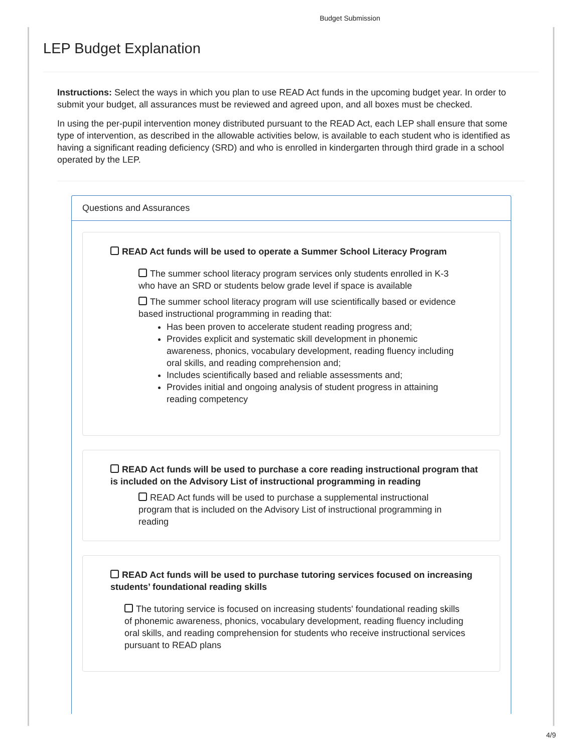Budget Submission
LEP Budget Explanation
Instructions: Select the ways in which you plan to use READ Act funds in the upcoming budget year. In order to submit your budget, all assurances must be reviewed and agreed upon, and all boxes must be checked.
In using the per-pupil intervention money distributed pursuant to the READ Act, each LEP shall ensure that some type of intervention, as described in the allowable activities below, is available to each student who is identified as having a significant reading deficiency (SRD) and who is enrolled in kindergarten through third grade in a school operated by the LEP.
Questions and Assurances
READ Act funds will be used to operate a Summer School Literacy Program
The summer school literacy program services only students enrolled in K-3 who have an SRD or students below grade level if space is available
The summer school literacy program will use scientifically based or evidence based instructional programming in reading that:
Has been proven to accelerate student reading progress and;
Provides explicit and systematic skill development in phonemic awareness, phonics, vocabulary development, reading fluency including oral skills, and reading comprehension and;
Includes scientifically based and reliable assessments and;
Provides initial and ongoing analysis of student progress in attaining reading competency
READ Act funds will be used to purchase a core reading instructional program that is included on the Advisory List of instructional programming in reading
READ Act funds will be used to purchase a supplemental instructional program that is included on the Advisory List of instructional programming in reading
READ Act funds will be used to purchase tutoring services focused on increasing students’ foundational reading skills
The tutoring service is focused on increasing students' foundational reading skills of phonemic awareness, phonics, vocabulary development, reading fluency including oral skills, and reading comprehension for students who receive instructional services pursuant to READ plans
4/9